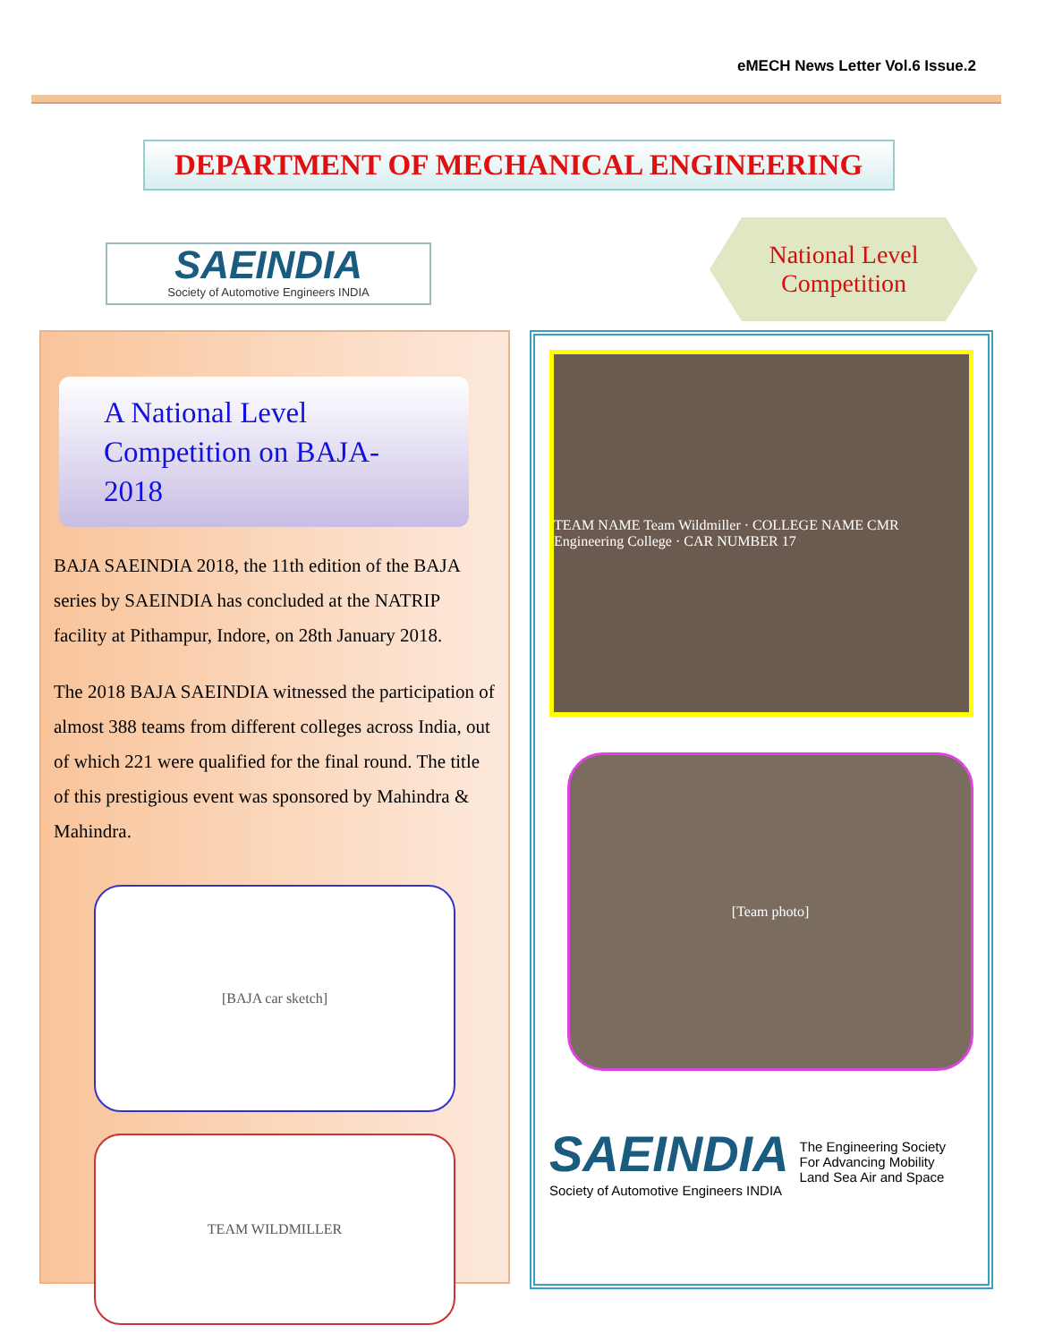eMECH News Letter Vol.6 Issue.2
DEPARTMENT OF MECHANICAL ENGINEERING
SAEINDIA
Society of Automotive Engineers INDIA
National Level
Competition
A National Level Competition on BAJA-2018
BAJA SAEINDIA 2018, the 11th edition of the BAJA series by SAEINDIA has concluded at the NATRIP facility at Pithampur, Indore, on 28th January 2018.
The 2018 BAJA SAEINDIA witnessed the participation of almost 388 teams from different colleges across India, out of which 221 were qualified for the final round. The title of this prestigious event was sponsored by Mahindra & Mahindra.
[BAJA car sketch]
TEAM WILDMILLER
TEAM NAME Team Wildmiller · COLLEGE NAME CMR Engineering College · CAR NUMBER 17
[Team photo]
SAEINDIA
Society of Automotive Engineers INDIA
The Engineering Society
For Advancing Mobility
Land Sea Air and Space